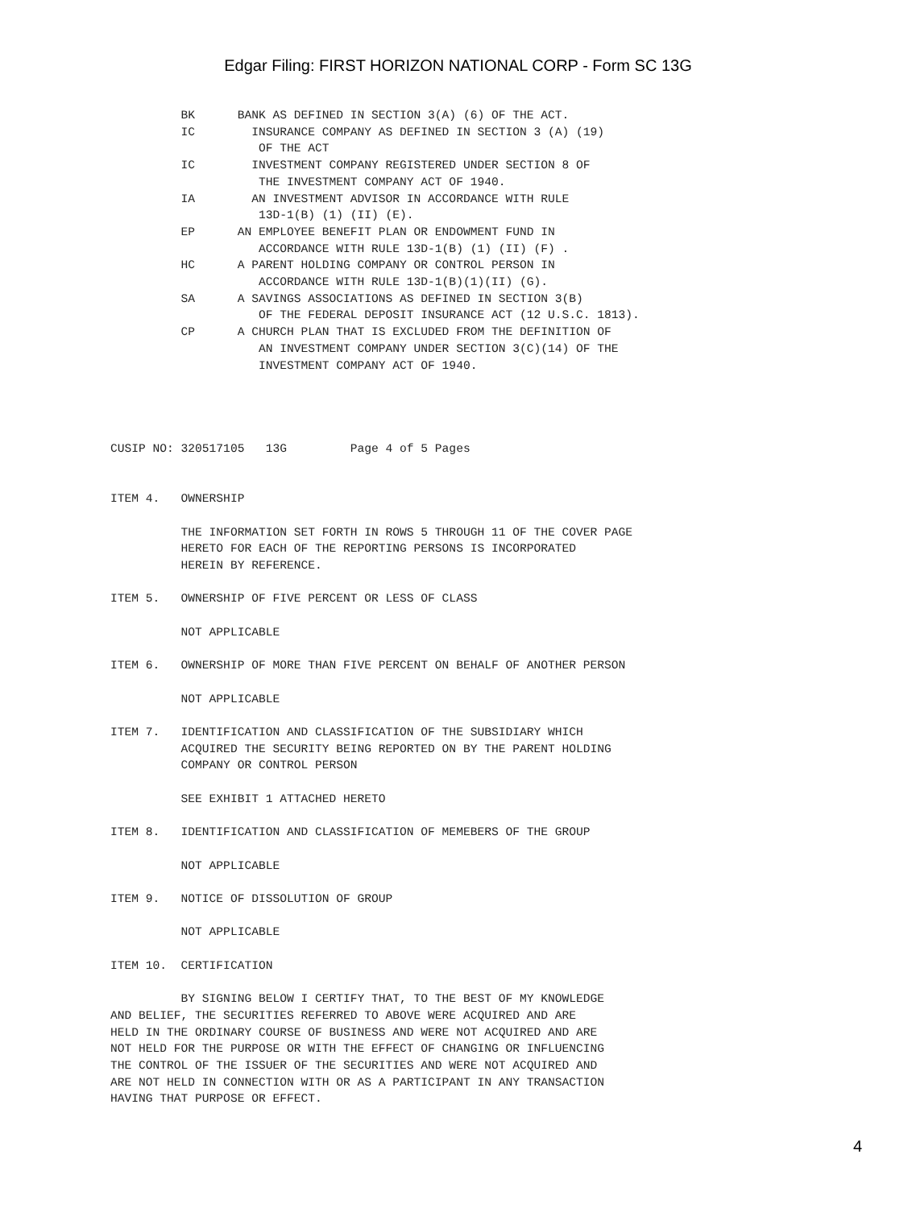Edgar Filing: FIRST HORIZON NATIONAL CORP - Form SC 13G
          BK      BANK AS DEFINED IN SECTION 3(A) (6) OF THE ACT.
          IC        INSURANCE COMPANY AS DEFINED IN SECTION 3 (A) (19)
                     OF THE ACT
          IC        INVESTMENT COMPANY REGISTERED UNDER SECTION 8 OF
                     THE INVESTMENT COMPANY ACT OF 1940.
          IA        AN INVESTMENT ADVISOR IN ACCORDANCE WITH RULE
                     13D-1(B) (1) (II) (E).
          EP      AN EMPLOYEE BENEFIT PLAN OR ENDOWMENT FUND IN
                     ACCORDANCE WITH RULE 13D-1(B) (1) (II) (F) .
          HC      A PARENT HOLDING COMPANY OR CONTROL PERSON IN
                     ACCORDANCE WITH RULE 13D-1(B)(1)(II) (G).
          SA      A SAVINGS ASSOCIATIONS AS DEFINED IN SECTION 3(B)
                     OF THE FEDERAL DEPOSIT INSURANCE ACT (12 U.S.C. 1813).
          CP      A CHURCH PLAN THAT IS EXCLUDED FROM THE DEFINITION OF
                     AN INVESTMENT COMPANY UNDER SECTION 3(C)(14) OF THE
                     INVESTMENT COMPANY ACT OF 1940.




CUSIP NO: 320517105   13G         Page 4 of 5 Pages


ITEM 4.   OWNERSHIP

          THE INFORMATION SET FORTH IN ROWS 5 THROUGH 11 OF THE COVER PAGE
          HERETO FOR EACH OF THE REPORTING PERSONS IS INCORPORATED
          HEREIN BY REFERENCE.

ITEM 5.   OWNERSHIP OF FIVE PERCENT OR LESS OF CLASS

          NOT APPLICABLE

ITEM 6.   OWNERSHIP OF MORE THAN FIVE PERCENT ON BEHALF OF ANOTHER PERSON

          NOT APPLICABLE

ITEM 7.   IDENTIFICATION AND CLASSIFICATION OF THE SUBSIDIARY WHICH
          ACQUIRED THE SECURITY BEING REPORTED ON BY THE PARENT HOLDING
          COMPANY OR CONTROL PERSON

          SEE EXHIBIT 1 ATTACHED HERETO

ITEM 8.   IDENTIFICATION AND CLASSIFICATION OF MEMEBERS OF THE GROUP

          NOT APPLICABLE

ITEM 9.   NOTICE OF DISSOLUTION OF GROUP

          NOT APPLICABLE

ITEM 10.  CERTIFICATION

          BY SIGNING BELOW I CERTIFY THAT, TO THE BEST OF MY KNOWLEDGE
AND BELIEF, THE SECURITIES REFERRED TO ABOVE WERE ACQUIRED AND ARE
HELD IN THE ORDINARY COURSE OF BUSINESS AND WERE NOT ACQUIRED AND ARE
NOT HELD FOR THE PURPOSE OR WITH THE EFFECT OF CHANGING OR INFLUENCING
THE CONTROL OF THE ISSUER OF THE SECURITIES AND WERE NOT ACQUIRED AND
ARE NOT HELD IN CONNECTION WITH OR AS A PARTICIPANT IN ANY TRANSACTION
HAVING THAT PURPOSE OR EFFECT.
4